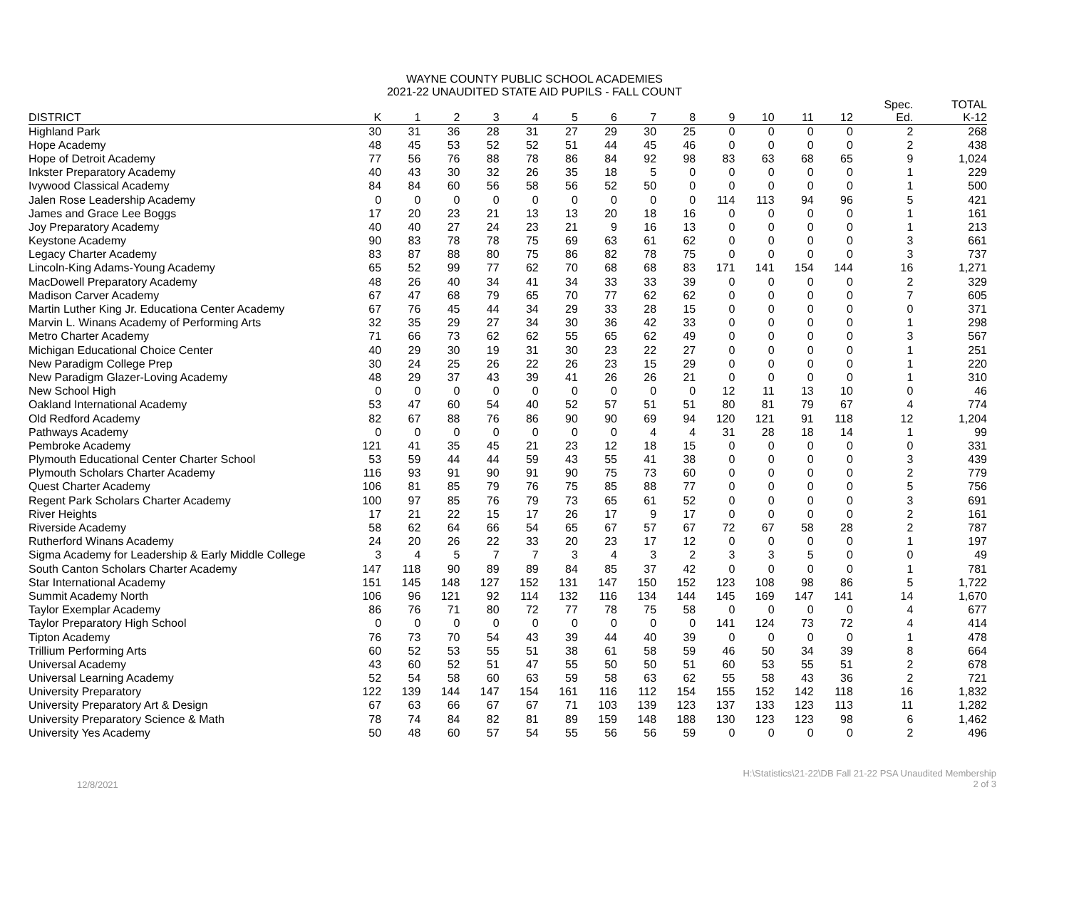WAYNE COUNTY PUBLIC SCHOOL ACADEMIES
2021-22 UNAUDITED STATE AID PUPILS - FALL COUNT
| DISTRICT | K | 1 | 2 | 3 | 4 | 5 | 6 | 7 | 8 | 9 | 10 | 11 | 12 | Spec. Ed. | TOTAL K-12 |
| --- | --- | --- | --- | --- | --- | --- | --- | --- | --- | --- | --- | --- | --- | --- | --- |
| Highland Park | 30 | 31 | 36 | 28 | 31 | 27 | 29 | 30 | 25 | 0 | 0 | 0 | 0 | 2 | 268 |
| Hope Academy | 48 | 45 | 53 | 52 | 52 | 51 | 44 | 45 | 46 | 0 | 0 | 0 | 0 | 2 | 438 |
| Hope of Detroit Academy | 77 | 56 | 76 | 88 | 78 | 86 | 84 | 92 | 98 | 83 | 63 | 68 | 65 | 9 | 1,024 |
| Inkster Preparatory Academy | 40 | 43 | 30 | 32 | 26 | 35 | 18 | 5 | 0 | 0 | 0 | 0 | 0 | 1 | 229 |
| Ivywood Classical Academy | 84 | 84 | 60 | 56 | 58 | 56 | 52 | 50 | 0 | 0 | 0 | 0 | 0 | 1 | 500 |
| Jalen Rose Leadership Academy | 0 | 0 | 0 | 0 | 0 | 0 | 0 | 0 | 0 | 114 | 113 | 94 | 96 | 5 | 421 |
| James and Grace Lee Boggs | 17 | 20 | 23 | 21 | 13 | 13 | 20 | 18 | 16 | 0 | 0 | 0 | 0 | 1 | 161 |
| Joy Preparatory Academy | 40 | 40 | 27 | 24 | 23 | 21 | 9 | 16 | 13 | 0 | 0 | 0 | 0 | 1 | 213 |
| Keystone Academy | 90 | 83 | 78 | 78 | 75 | 69 | 63 | 61 | 62 | 0 | 0 | 0 | 0 | 3 | 661 |
| Legacy Charter Academy | 83 | 87 | 88 | 80 | 75 | 86 | 82 | 78 | 75 | 0 | 0 | 0 | 0 | 3 | 737 |
| Lincoln-King Adams-Young Academy | 65 | 52 | 99 | 77 | 62 | 70 | 68 | 68 | 83 | 171 | 141 | 154 | 144 | 16 | 1,271 |
| MacDowell Preparatory Academy | 48 | 26 | 40 | 34 | 41 | 34 | 33 | 33 | 39 | 0 | 0 | 0 | 0 | 2 | 329 |
| Madison Carver Academy | 67 | 47 | 68 | 79 | 65 | 70 | 77 | 62 | 62 | 0 | 0 | 0 | 0 | 7 | 605 |
| Martin Luther King Jr. Educationa Center Academy | 67 | 76 | 45 | 44 | 34 | 29 | 33 | 28 | 15 | 0 | 0 | 0 | 0 | 0 | 371 |
| Marvin L. Winans Academy of Performing Arts | 32 | 35 | 29 | 27 | 34 | 30 | 36 | 42 | 33 | 0 | 0 | 0 | 0 | 1 | 298 |
| Metro Charter Academy | 71 | 66 | 73 | 62 | 62 | 55 | 65 | 62 | 49 | 0 | 0 | 0 | 0 | 3 | 567 |
| Michigan Educational Choice Center | 40 | 29 | 30 | 19 | 31 | 30 | 23 | 22 | 27 | 0 | 0 | 0 | 0 | 1 | 251 |
| New Paradigm College Prep | 30 | 24 | 25 | 26 | 22 | 26 | 23 | 15 | 29 | 0 | 0 | 0 | 0 | 1 | 220 |
| New Paradigm Glazer-Loving Academy | 48 | 29 | 37 | 43 | 39 | 41 | 26 | 26 | 21 | 0 | 0 | 0 | 0 | 1 | 310 |
| New School High | 0 | 0 | 0 | 0 | 0 | 0 | 0 | 0 | 0 | 12 | 11 | 13 | 10 | 0 | 46 |
| Oakland International Academy | 53 | 47 | 60 | 54 | 40 | 52 | 57 | 51 | 51 | 80 | 81 | 79 | 67 | 4 | 774 |
| Old Redford Academy | 82 | 67 | 88 | 76 | 86 | 90 | 90 | 69 | 94 | 120 | 121 | 91 | 118 | 12 | 1,204 |
| Pathways Academy | 0 | 0 | 0 | 0 | 0 | 0 | 0 | 4 | 4 | 31 | 28 | 18 | 14 | 1 | 99 |
| Pembroke Academy | 121 | 41 | 35 | 45 | 21 | 23 | 12 | 18 | 15 | 0 | 0 | 0 | 0 | 0 | 331 |
| Plymouth Educational Center Charter School | 53 | 59 | 44 | 44 | 59 | 43 | 55 | 41 | 38 | 0 | 0 | 0 | 0 | 3 | 439 |
| Plymouth Scholars Charter Academy | 116 | 93 | 91 | 90 | 91 | 90 | 75 | 73 | 60 | 0 | 0 | 0 | 0 | 2 | 779 |
| Quest Charter Academy | 106 | 81 | 85 | 79 | 76 | 75 | 85 | 88 | 77 | 0 | 0 | 0 | 0 | 5 | 756 |
| Regent Park Scholars Charter Academy | 100 | 97 | 85 | 76 | 79 | 73 | 65 | 61 | 52 | 0 | 0 | 0 | 0 | 3 | 691 |
| River Heights | 17 | 21 | 22 | 15 | 17 | 26 | 17 | 9 | 17 | 0 | 0 | 0 | 0 | 2 | 161 |
| Riverside Academy | 58 | 62 | 64 | 66 | 54 | 65 | 67 | 57 | 67 | 72 | 67 | 58 | 28 | 2 | 787 |
| Rutherford Winans Academy | 24 | 20 | 26 | 22 | 33 | 20 | 23 | 17 | 12 | 0 | 0 | 0 | 0 | 1 | 197 |
| Sigma Academy for Leadership & Early Middle College | 3 | 4 | 5 | 7 | 7 | 3 | 4 | 3 | 2 | 3 | 3 | 5 | 0 | 0 | 49 |
| South Canton Scholars Charter Academy | 147 | 118 | 90 | 89 | 89 | 84 | 85 | 37 | 42 | 0 | 0 | 0 | 0 | 1 | 781 |
| Star International Academy | 151 | 145 | 148 | 127 | 152 | 131 | 147 | 150 | 152 | 123 | 108 | 98 | 86 | 5 | 1,722 |
| Summit Academy North | 106 | 96 | 121 | 92 | 114 | 132 | 116 | 134 | 144 | 145 | 169 | 147 | 141 | 14 | 1,670 |
| Taylor Exemplar Academy | 86 | 76 | 71 | 80 | 72 | 77 | 78 | 75 | 58 | 0 | 0 | 0 | 0 | 4 | 677 |
| Taylor Preparatory High School | 0 | 0 | 0 | 0 | 0 | 0 | 0 | 0 | 0 | 141 | 124 | 73 | 72 | 4 | 414 |
| Tipton Academy | 76 | 73 | 70 | 54 | 43 | 39 | 44 | 40 | 39 | 0 | 0 | 0 | 0 | 1 | 478 |
| Trillium Performing Arts | 60 | 52 | 53 | 55 | 51 | 38 | 61 | 58 | 59 | 46 | 50 | 34 | 39 | 8 | 664 |
| Universal Academy | 43 | 60 | 52 | 51 | 47 | 55 | 50 | 50 | 51 | 60 | 53 | 55 | 51 | 2 | 678 |
| Universal Learning Academy | 52 | 54 | 58 | 60 | 63 | 59 | 58 | 63 | 62 | 55 | 58 | 43 | 36 | 2 | 721 |
| University Preparatory | 122 | 139 | 144 | 147 | 154 | 161 | 116 | 112 | 154 | 155 | 152 | 142 | 118 | 16 | 1,832 |
| University Preparatory Art & Design | 67 | 63 | 66 | 67 | 67 | 71 | 103 | 139 | 123 | 137 | 133 | 123 | 113 | 11 | 1,282 |
| University Preparatory Science & Math | 78 | 74 | 84 | 82 | 81 | 89 | 159 | 148 | 188 | 130 | 123 | 123 | 98 | 6 | 1,462 |
| University Yes Academy | 50 | 48 | 60 | 57 | 54 | 55 | 56 | 56 | 59 | 0 | 0 | 0 | 0 | 2 | 496 |
12/8/2021
H:\Statistics\21-22\DB Fall 21-22 PSA Unaudited Membership
2 of 3